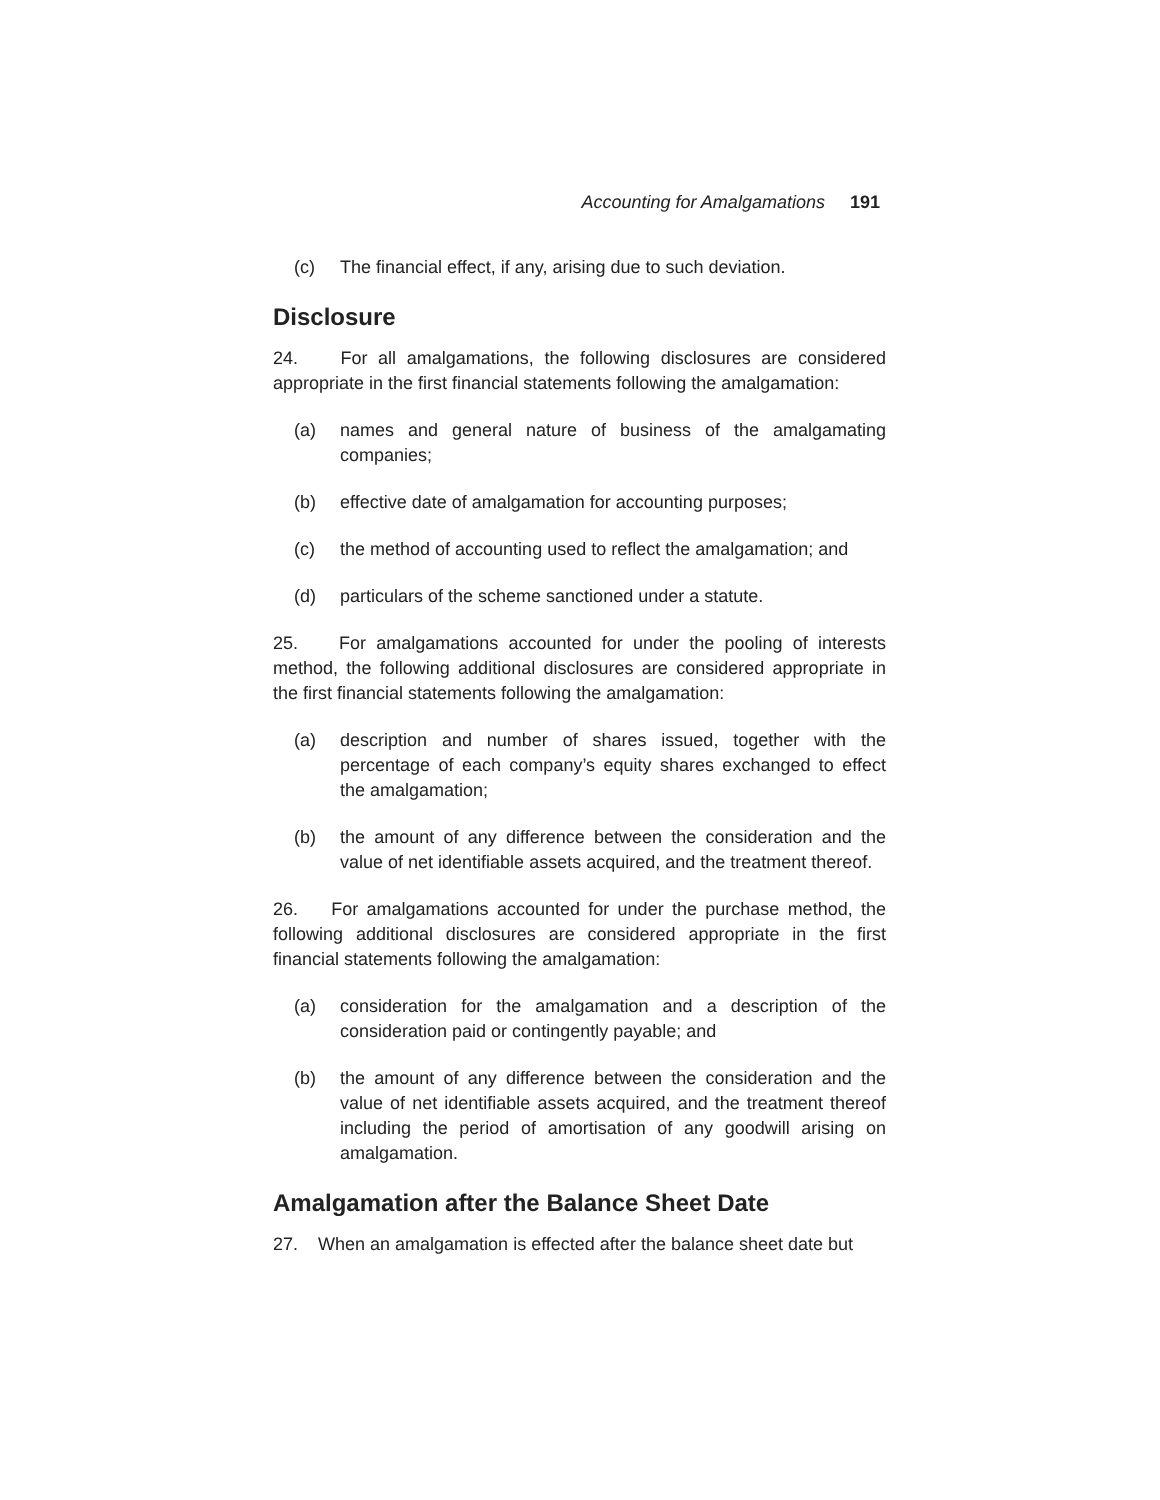Accounting for Amalgamations 191
(c) The financial effect, if any, arising due to such deviation.
Disclosure
24. For all amalgamations, the following disclosures are considered appropriate in the first financial statements following the amalgamation:
(a) names and general nature of business of the amalgamating companies;
(b) effective date of amalgamation for accounting purposes;
(c) the method of accounting used to reflect the amalgamation; and
(d) particulars of the scheme sanctioned under a statute.
25. For amalgamations accounted for under the pooling of interests method, the following additional disclosures are considered appropriate in the first financial statements following the amalgamation:
(a) description and number of shares issued, together with the percentage of each company’s equity shares exchanged to effect the amalgamation;
(b) the amount of any difference between the consideration and the value of net identifiable assets acquired, and the treatment thereof.
26. For amalgamations accounted for under the purchase method, the following additional disclosures are considered appropriate in the first financial statements following the amalgamation:
(a) consideration for the amalgamation and a description of the consideration paid or contingently payable; and
(b) the amount of any difference between the consideration and the value of net identifiable assets acquired, and the treatment thereof including the period of amortisation of any goodwill arising on amalgamation.
Amalgamation after the Balance Sheet Date
27. When an amalgamation is effected after the balance sheet date but